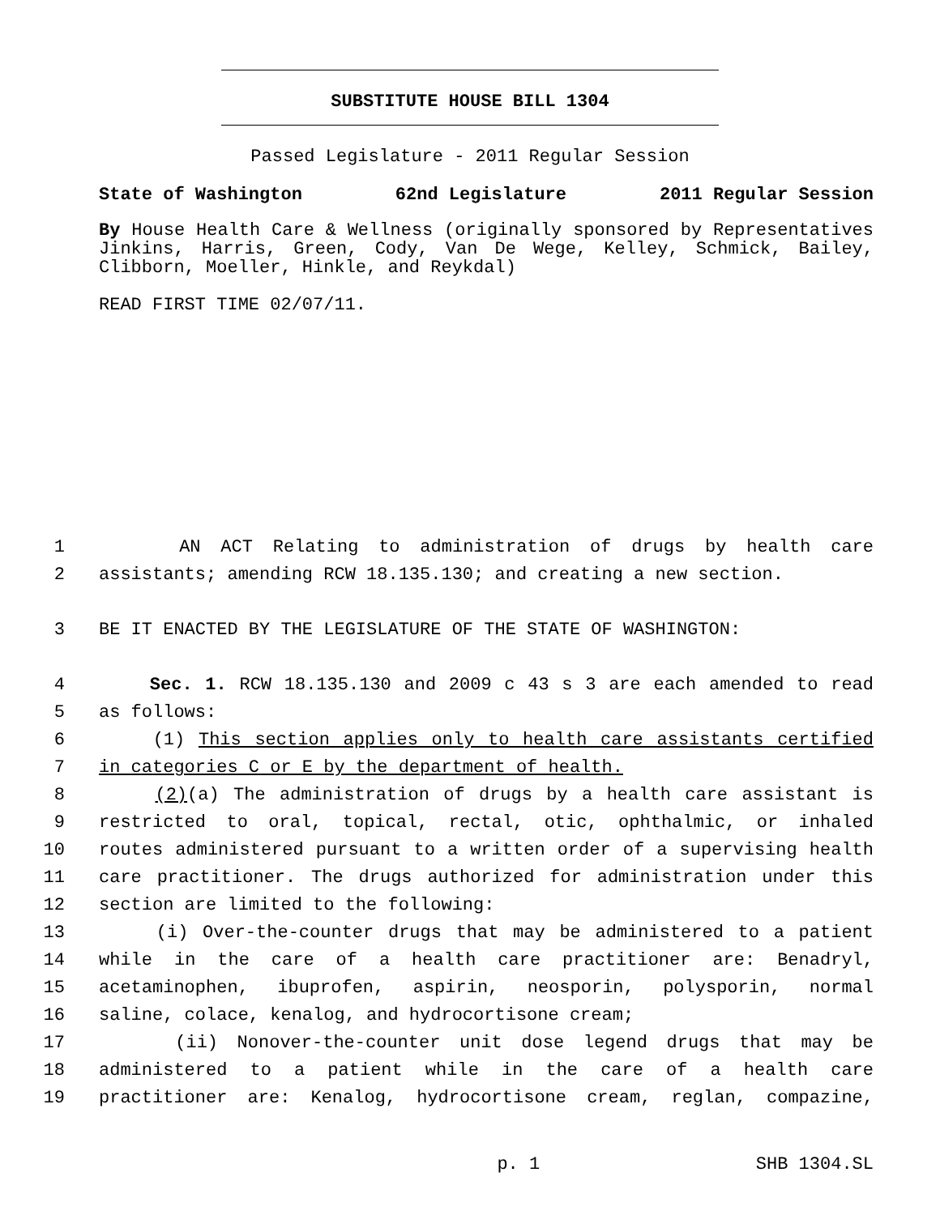SUBSTITUTE HOUSE BILL 1304
Passed Legislature - 2011 Regular Session
State of Washington 62nd Legislature 2011 Regular Session
By House Health Care & Wellness (originally sponsored by Representatives Jinkins, Harris, Green, Cody, Van De Wege, Kelley, Schmick, Bailey, Clibborn, Moeller, Hinkle, and Reykdal)
READ FIRST TIME 02/07/11.
1 AN ACT Relating to administration of drugs by health care
2 assistants; amending RCW 18.135.130; and creating a new section.
3 BE IT ENACTED BY THE LEGISLATURE OF THE STATE OF WASHINGTON:
4 Sec. 1. RCW 18.135.130 and 2009 c 43 s 3 are each amended to read
5 as follows:
6 (1) This section applies only to health care assistants certified
7 in categories C or E by the department of health.
8 (2)(a) The administration of drugs by a health care assistant is
9 restricted to oral, topical, rectal, otic, ophthalmic, or inhaled
10 routes administered pursuant to a written order of a supervising health
11 care practitioner. The drugs authorized for administration under this
12 section are limited to the following:
13 (i) Over-the-counter drugs that may be administered to a patient
14 while in the care of a health care practitioner are: Benadryl,
15 acetaminophen, ibuprofen, aspirin, neosporin, polysporin, normal
16 saline, colace, kenalog, and hydrocortisone cream;
17 (ii) Nonover-the-counter unit dose legend drugs that may be
18 administered to a patient while in the care of a health care
19 practitioner are: Kenalog, hydrocortisone cream, reglan, compazine,
p. 1 SHB 1304.SL